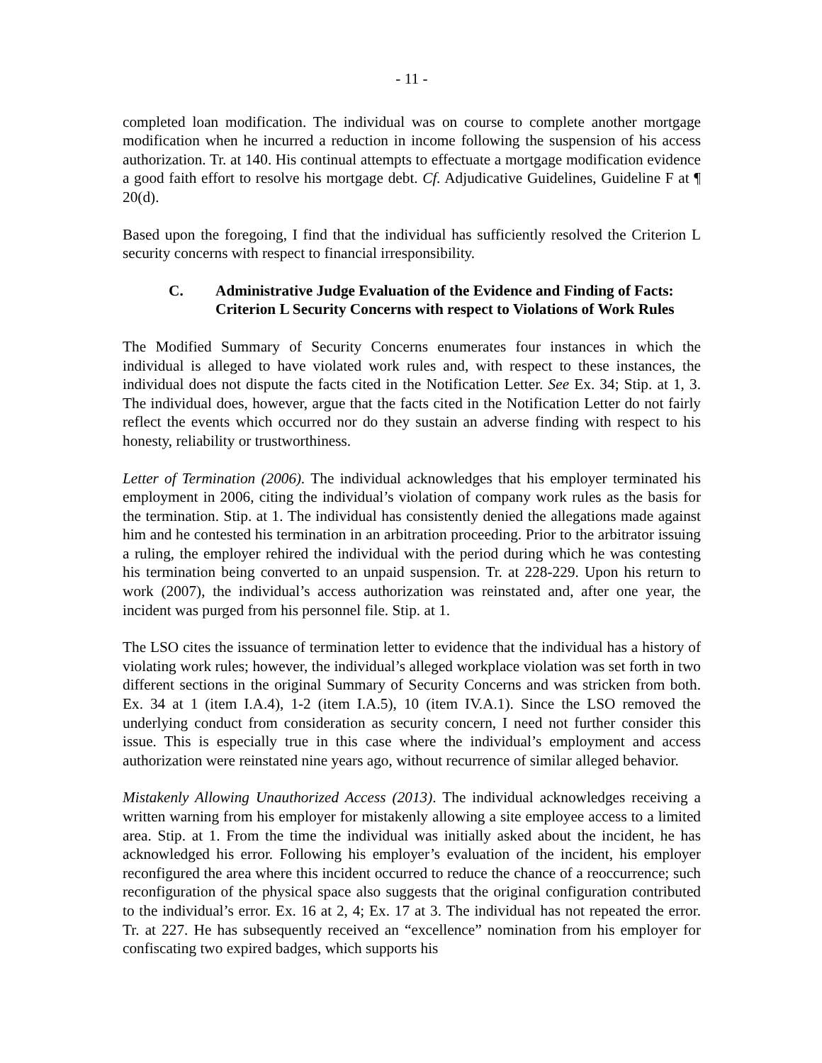- 11 -
completed loan modification. The individual was on course to complete another mortgage modification when he incurred a reduction in income following the suspension of his access authorization. Tr. at 140. His continual attempts to effectuate a mortgage modification evidence a good faith effort to resolve his mortgage debt. Cf. Adjudicative Guidelines, Guideline F at ¶ 20(d).
Based upon the foregoing, I find that the individual has sufficiently resolved the Criterion L security concerns with respect to financial irresponsibility.
C. Administrative Judge Evaluation of the Evidence and Finding of Facts:
Criterion L Security Concerns with respect to Violations of Work Rules
The Modified Summary of Security Concerns enumerates four instances in which the individual is alleged to have violated work rules and, with respect to these instances, the individual does not dispute the facts cited in the Notification Letter. See Ex. 34; Stip. at 1, 3. The individual does, however, argue that the facts cited in the Notification Letter do not fairly reflect the events which occurred nor do they sustain an adverse finding with respect to his honesty, reliability or trustworthiness.
Letter of Termination (2006). The individual acknowledges that his employer terminated his employment in 2006, citing the individual’s violation of company work rules as the basis for the termination. Stip. at 1. The individual has consistently denied the allegations made against him and he contested his termination in an arbitration proceeding. Prior to the arbitrator issuing a ruling, the employer rehired the individual with the period during which he was contesting his termination being converted to an unpaid suspension. Tr. at 228-229. Upon his return to work (2007), the individual’s access authorization was reinstated and, after one year, the incident was purged from his personnel file. Stip. at 1.
The LSO cites the issuance of termination letter to evidence that the individual has a history of violating work rules; however, the individual’s alleged workplace violation was set forth in two different sections in the original Summary of Security Concerns and was stricken from both. Ex. 34 at 1 (item I.A.4), 1-2 (item I.A.5), 10 (item IV.A.1). Since the LSO removed the underlying conduct from consideration as security concern, I need not further consider this issue. This is especially true in this case where the individual’s employment and access authorization were reinstated nine years ago, without recurrence of similar alleged behavior.
Mistakenly Allowing Unauthorized Access (2013). The individual acknowledges receiving a written warning from his employer for mistakenly allowing a site employee access to a limited area. Stip. at 1. From the time the individual was initially asked about the incident, he has acknowledged his error. Following his employer’s evaluation of the incident, his employer reconfigured the area where this incident occurred to reduce the chance of a reoccurrence; such reconfiguration of the physical space also suggests that the original configuration contributed to the individual’s error. Ex. 16 at 2, 4; Ex. 17 at 3. The individual has not repeated the error. Tr. at 227. He has subsequently received an “excellence” nomination from his employer for confiscating two expired badges, which supports his